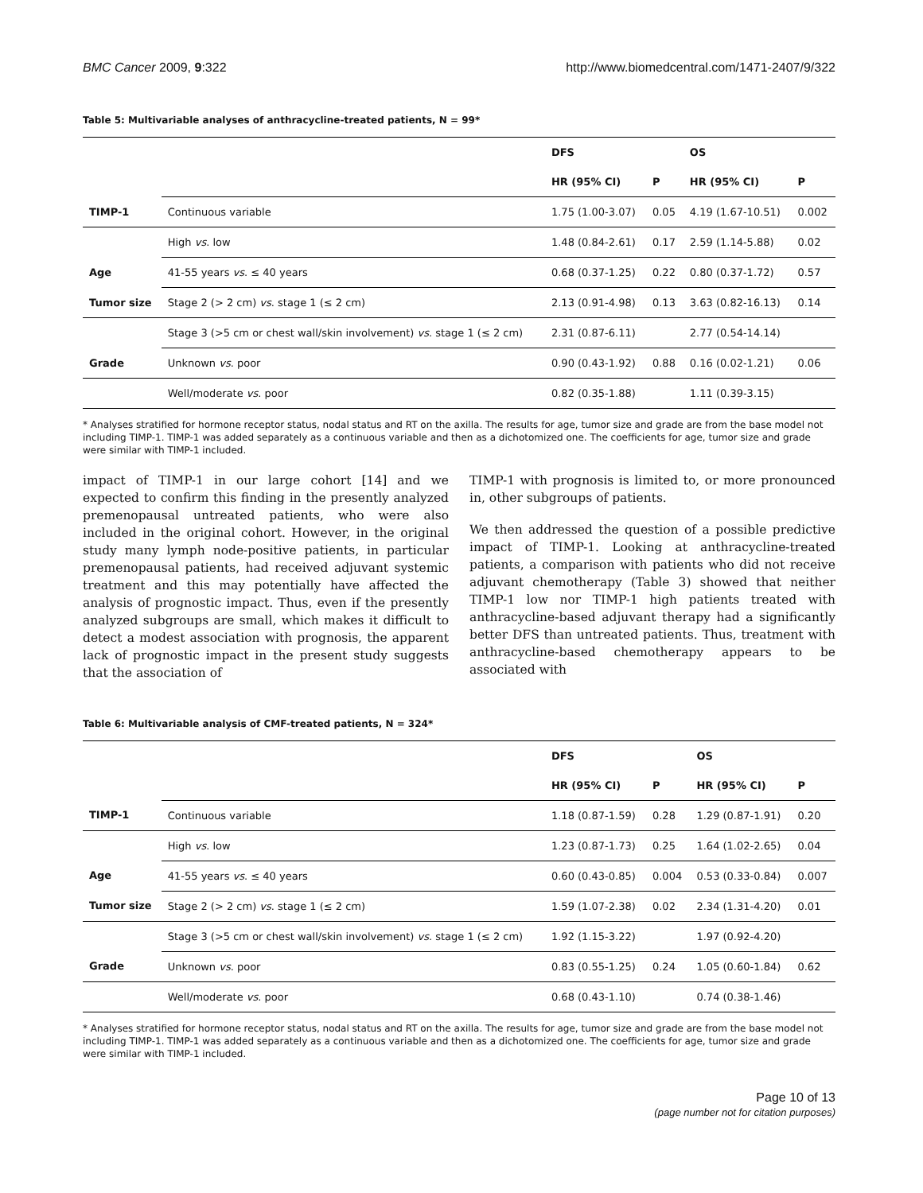BMC Cancer 2009, 9:322 http://www.biomedcentral.com/1471-2407/9/322
Table 5: Multivariable analyses of anthracycline-treated patients, N = 99*
| | | DFS | | OS | |
| --- | --- | --- | --- | --- | --- |
| | | HR (95% CI) | P | HR (95% CI) | P |
| TIMP-1 | Continuous variable | 1.75 (1.00-3.07) | 0.05 | 4.19 (1.67-10.51) | 0.002 |
| | High vs . low | 1.48 (0.84-2.61) | 0.17 | 2.59 (1.14-5.88) | 0.02 |
| Age | 41-55 years vs . ≤ 40 years | 0.68 (0.37-1.25) | 0.22 | 0.80 (0.37-1.72) | 0.57 |
| Tumor size | Stage 2 (> 2 cm) vs . stage 1 (≤ 2 cm) | 2.13 (0.91-4.98) | 0.13 | 3.63 (0.82-16.13) | 0.14 |
| | Stage 3 (>5 cm or chest wall/skin involvement) vs . stage 1 (≤ 2 cm) | 2.31 (0.87-6.11) | | 2.77 (0.54-14.14) | |
| Grade | Unknown vs . poor | 0.90 (0.43-1.92) | 0.88 | 0.16 (0.02-1.21) | 0.06 |
| | Well/moderate vs . poor | 0.82 (0.35-1.88) | | 1.11 (0.39-3.15) | |
* Analyses stratified for hormone receptor status, nodal status and RT on the axilla. The results for age, tumor size and grade are from the base model not including TIMP-1. TIMP-1 was added separately as a continuous variable and then as a dichotomized one. The coefficients for age, tumor size and grade were similar with TIMP-1 included.
impact of TIMP-1 in our large cohort [14] and we expected to confirm this finding in the presently analyzed premenopausal untreated patients, who were also included in the original cohort. However, in the original study many lymph node-positive patients, in particular premenopausal patients, had received adjuvant systemic treatment and this may potentially have affected the analysis of prognostic impact. Thus, even if the presently analyzed subgroups are small, which makes it difficult to detect a modest association with prognosis, the apparent lack of prognostic impact in the present study suggests that the association of
TIMP-1 with prognosis is limited to, or more pronounced in, other subgroups of patients.
We then addressed the question of a possible predictive impact of TIMP-1. Looking at anthracycline-treated patients, a comparison with patients who did not receive adjuvant chemotherapy (Table 3) showed that neither TIMP-1 low nor TIMP-1 high patients treated with anthracycline-based adjuvant therapy had a significantly better DFS than untreated patients. Thus, treatment with anthracycline-based chemotherapy appears to be associated with
Table 6: Multivariable analysis of CMF-treated patients, N = 324*
| | | DFS | | OS | |
| --- | --- | --- | --- | --- | --- |
| | | HR (95% CI) | P | HR (95% CI) | P |
| TIMP-1 | Continuous variable | 1.18 (0.87-1.59) | 0.28 | 1.29 (0.87-1.91) | 0.20 |
| | High vs . low | 1.23 (0.87-1.73) | 0.25 | 1.64 (1.02-2.65) | 0.04 |
| Age | 41-55 years vs . ≤ 40 years | 0.60 (0.43-0.85) | 0.004 | 0.53 (0.33-0.84) | 0.007 |
| Tumor size | Stage 2 (> 2 cm) vs . stage 1 (≤ 2 cm) | 1.59 (1.07-2.38) | 0.02 | 2.34 (1.31-4.20) | 0.01 |
| | Stage 3 (>5 cm or chest wall/skin involvement) vs . stage 1 (≤ 2 cm) | 1.92 (1.15-3.22) | | 1.97 (0.92-4.20) | |
| Grade | Unknown vs . poor | 0.83 (0.55-1.25) | 0.24 | 1.05 (0.60-1.84) | 0.62 |
| | Well/moderate vs . poor | 0.68 (0.43-1.10) | | 0.74 (0.38-1.46) | |
* Analyses stratified for hormone receptor status, nodal status and RT on the axilla. The results for age, tumor size and grade are from the base model not including TIMP-1. TIMP-1 was added separately as a continuous variable and then as a dichotomized one. The coefficients for age, tumor size and grade were similar with TIMP-1 included.
Page 10 of 13
(page number not for citation purposes)